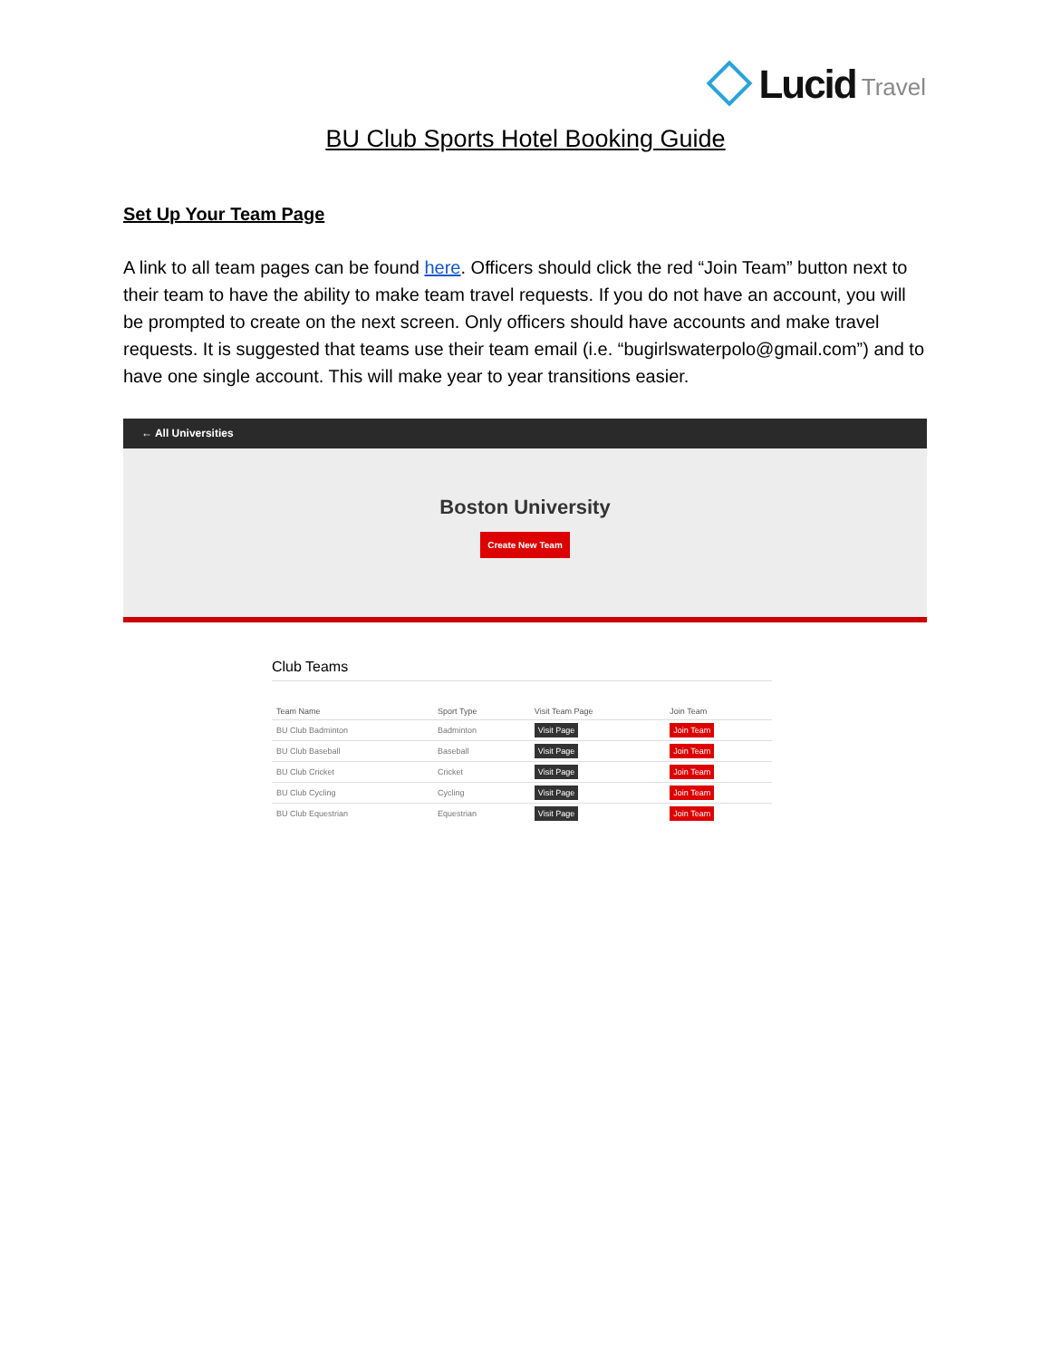Lucid Travel
BU Club Sports Hotel Booking Guide
Set Up Your Team Page
A link to all team pages can be found here. Officers should click the red “Join Team” button next to their team to have the ability to make team travel requests. If you do not have an account, you will be prompted to create on the next screen. Only officers should have accounts and make travel requests. It is suggested that teams use their team email (i.e. “bugirlswaterpolo@gmail.com”) and to have one single account. This will make year to year transitions easier.
← All Universities
Boston University
Create New Team
Club Teams
| Team Name | Sport Type | Visit Team Page | Join Team |
| --- | --- | --- | --- |
| BU Club Badminton | Badminton | Visit Page | Join Team |
| BU Club Baseball | Baseball | Visit Page | Join Team |
| BU Club Cricket | Cricket | Visit Page | Join Team |
| BU Club Cycling | Cycling | Visit Page | Join Team |
| BU Club Equestrian | Equestrian | Visit Page | Join Team |